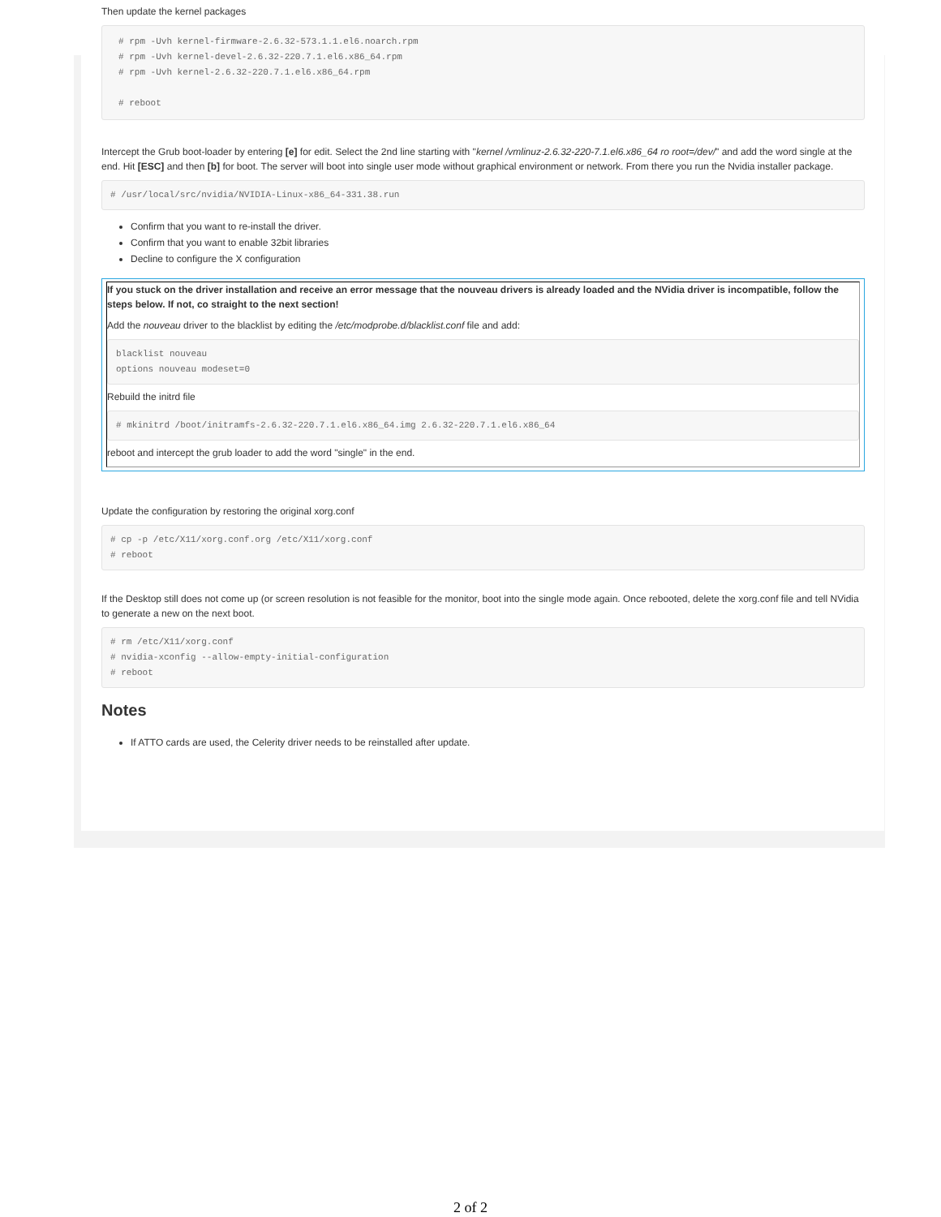Then update the kernel packages
# rpm -Uvh kernel-firmware-2.6.32-573.1.1.el6.noarch.rpm
# rpm -Uvh kernel-devel-2.6.32-220.7.1.el6.x86_64.rpm
# rpm -Uvh kernel-2.6.32-220.7.1.el6.x86_64.rpm

# reboot
Intercept the Grub boot-loader by entering [e] for edit. Select the 2nd line starting with "kernel /vmlinuz-2.6.32-220-7.1.el6.x86_64 ro root=/dev/" and add the word single at the end. Hit [ESC] and then [b] for boot. The server will boot into single user mode without graphical environment or network. From there you run the Nvidia installer package.
# /usr/local/src/nvidia/NVIDIA-Linux-x86_64-331.38.run
Confirm that you want to re-install the driver.
Confirm that you want to enable 32bit libraries
Decline to configure the X configuration
If you stuck on the driver installation and receive an error message that the nouveau drivers is already loaded and the NVidia driver is incompatible, follow the steps below. If not, co straight to the next section!
Add the nouveau driver to the blacklist by editing the /etc/modprobe.d/blacklist.conf file and add:
blacklist nouveau
options nouveau modeset=0
Rebuild the initrd file
# mkinitrd /boot/initramfs-2.6.32-220.7.1.el6.x86_64.img 2.6.32-220.7.1.el6.x86_64
reboot and intercept the grub loader to add the word "single" in the end.
Update the configuration by restoring the original xorg.conf
# cp -p /etc/X11/xorg.conf.org /etc/X11/xorg.conf
# reboot
If the Desktop still does not come up (or screen resolution is not feasible for the monitor, boot into the single mode again. Once rebooted, delete the xorg.conf file and tell NVidia to generate a new on the next boot.
# rm /etc/X11/xorg.conf
# nvidia-xconfig --allow-empty-initial-configuration
# reboot
Notes
If ATTO cards are used, the Celerity driver needs to be reinstalled after update.
2 of 2